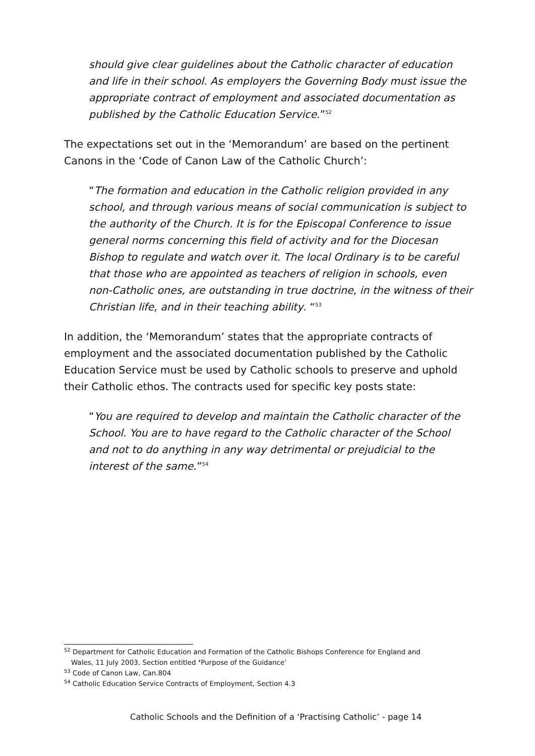should give clear guidelines about the Catholic character of education and life in their school. As employers the Governing Body must issue the appropriate contract of employment and associated documentation as published by the Catholic Education Service.”<sup>52</sup>
The expectations set out in the ‘Memorandum’ are based on the pertinent Canons in the ‘Code of Canon Law of the Catholic Church’:
“The formation and education in the Catholic religion provided in any school, and through various means of social communication is subject to the authority of the Church. It is for the Episcopal Conference to issue general norms concerning this field of activity and for the Diocesan Bishop to regulate and watch over it. The local Ordinary is to be careful that those who are appointed as teachers of religion in schools, even non-Catholic ones, are outstanding in true doctrine, in the witness of their Christian life, and in their teaching ability. “<sup>53</sup>
In addition, the ‘Memorandum’ states that the appropriate contracts of employment and the associated documentation published by the Catholic Education Service must be used by Catholic schools to preserve and uphold their Catholic ethos. The contracts used for specific key posts state:
“You are required to develop and maintain the Catholic character of the School. You are to have regard to the Catholic character of the School and not to do anything in any way detrimental or prejudicial to the interest of the same.”<sup>54</sup>
<sup>52</sup> Department for Catholic Education and Formation of the Catholic Bishops Conference for England and
Wales, 11 July 2003, Section entitled ‘Purpose of the Guidance’
<sup>53</sup> Code of Canon Law, Can.804
<sup>54</sup> Catholic Education Service Contracts of Employment, Section 4.3
Catholic Schools and the Definition of a ‘Practising Catholic’ - page 14